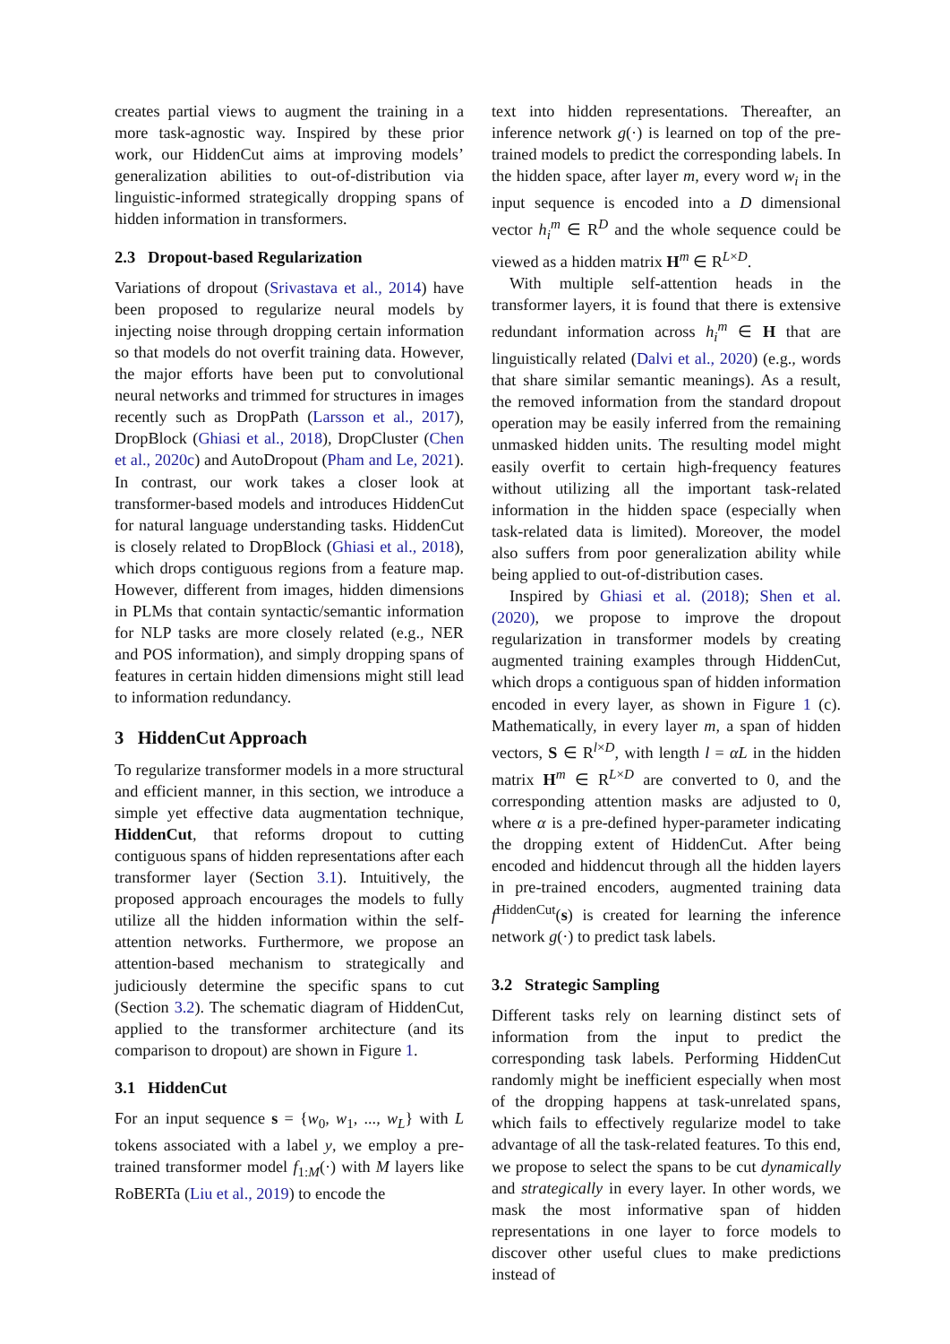creates partial views to augment the training in a more task-agnostic way. Inspired by these prior work, our HiddenCut aims at improving models’ generalization abilities to out-of-distribution via linguistic-informed strategically dropping spans of hidden information in transformers.
2.3 Dropout-based Regularization
Variations of dropout (Srivastava et al., 2014) have been proposed to regularize neural models by injecting noise through dropping certain information so that models do not overfit training data. However, the major efforts have been put to convolutional neural networks and trimmed for structures in images recently such as DropPath (Larsson et al., 2017), DropBlock (Ghiasi et al., 2018), DropCluster (Chen et al., 2020c) and AutoDropout (Pham and Le, 2021). In contrast, our work takes a closer look at transformer-based models and introduces HiddenCut for natural language understanding tasks. HiddenCut is closely related to DropBlock (Ghiasi et al., 2018), which drops contiguous regions from a feature map. However, different from images, hidden dimensions in PLMs that contain syntactic/semantic information for NLP tasks are more closely related (e.g., NER and POS information), and simply dropping spans of features in certain hidden dimensions might still lead to information redundancy.
3 HiddenCut Approach
To regularize transformer models in a more structural and efficient manner, in this section, we introduce a simple yet effective data augmentation technique, HiddenCut, that reforms dropout to cutting contiguous spans of hidden representations after each transformer layer (Section 3.1). Intuitively, the proposed approach encourages the models to fully utilize all the hidden information within the self-attention networks. Furthermore, we propose an attention-based mechanism to strategically and judiciously determine the specific spans to cut (Section 3.2). The schematic diagram of HiddenCut, applied to the transformer architecture (and its comparison to dropout) are shown in Figure 1.
3.1 HiddenCut
For an input sequence s = {w<sub>0</sub>, w<sub>1</sub>, ..., w<sub>L</sub>} with L tokens associated with a label y, we employ a pre-trained transformer model f<sub>1:M</sub>(·) with M layers like RoBERTa (Liu et al., 2019) to encode the
text into hidden representations. Thereafter, an inference network g(·) is learned on top of the pre-trained models to predict the corresponding labels. In the hidden space, after layer m, every word w<sub>i</sub> in the input sequence is encoded into a D dimensional vector h<sub>i</sub><sup>m</sup> ∈ R<sup>D</sup> and the whole sequence could be viewed as a hidden matrix H<sup>m</sup> ∈ R<sup>L×D</sup>.
With multiple self-attention heads in the transformer layers, it is found that there is extensive redundant information across h<sub>i</sub><sup>m</sup> ∈ H that are linguistically related (Dalvi et al., 2020) (e.g., words that share similar semantic meanings). As a result, the removed information from the standard dropout operation may be easily inferred from the remaining unmasked hidden units. The resulting model might easily overfit to certain high-frequency features without utilizing all the important task-related information in the hidden space (especially when task-related data is limited). Moreover, the model also suffers from poor generalization ability while being applied to out-of-distribution cases.
Inspired by Ghiasi et al. (2018); Shen et al. (2020), we propose to improve the dropout regularization in transformer models by creating augmented training examples through HiddenCut, which drops a contiguous span of hidden information encoded in every layer, as shown in Figure 1 (c). Mathematically, in every layer m, a span of hidden vectors, S ∈ R<sup>l×D</sup>, with length l = αL in the hidden matrix H<sup>m</sup> ∈ R<sup>L×D</sup> are converted to 0, and the corresponding attention masks are adjusted to 0, where α is a pre-defined hyper-parameter indicating the dropping extent of HiddenCut. After being encoded and hiddencut through all the hidden layers in pre-trained encoders, augmented training data f<sup>HiddenCut</sup>(s) is created for learning the inference network g(·) to predict task labels.
3.2 Strategic Sampling
Different tasks rely on learning distinct sets of information from the input to predict the corresponding task labels. Performing HiddenCut randomly might be inefficient especially when most of the dropping happens at task-unrelated spans, which fails to effectively regularize model to take advantage of all the task-related features. To this end, we propose to select the spans to be cut dynamically and strategically in every layer. In other words, we mask the most informative span of hidden representations in one layer to force models to discover other useful clues to make predictions instead of